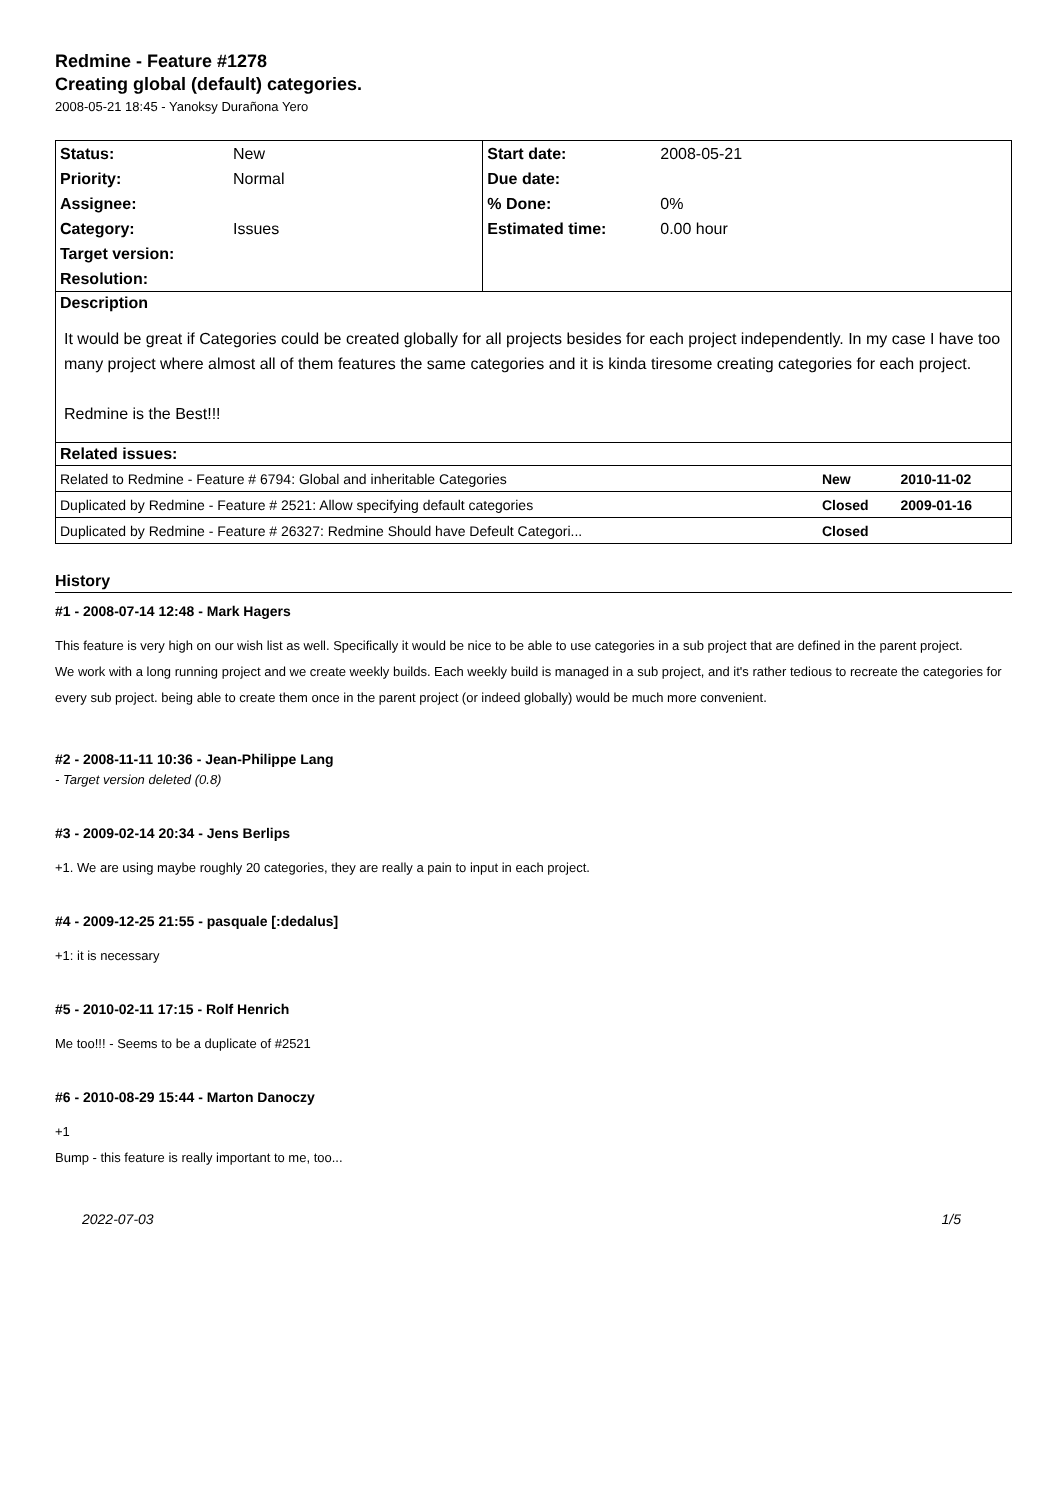Redmine - Feature #1278
Creating global (default) categories.
2008-05-21 18:45 - Yanoksy Durañona Yero
| Status: | New | Start date: | 2008-05-21 |
| Priority: | Normal | Due date: | |
| Assignee: | | % Done: | 0% |
| Category: | Issues | Estimated time: | 0.00 hour |
| Target version: | | | |
| Resolution: | | | |
| Description It would be great if Categories could be created globally for all projects besides for each project independently. In my case I have too many project where almost all of them features the same categories and it is kinda tiresome creating categories for each project. Redmine is the Best!!! | | | |
| Related issues: / Related to Redmine - Feature # 6794: Global and inheritable Categories / New / 2010-11-02 / / Duplicated by Redmine - Feature # 2521: Allow specifying default categories / Closed / 2009-01-16 / / Duplicated by Redmine - Feature # 26327: Redmine Should have Defeult Categori... / Closed / / | | | |
History
#1 - 2008-07-14 12:48 - Mark Hagers
This feature is very high on our wish list as well. Specifically it would be nice to be able to use categories in a sub project that are defined in the parent project.
We work with a long running project and we create weekly builds. Each weekly build is managed in a sub project, and it's rather tedious to recreate the categories for every sub project. being able to create them once in the parent project (or indeed globally) would be much more convenient.
#2 - 2008-11-11 10:36 - Jean-Philippe Lang
- Target version deleted (0.8)
#3 - 2009-02-14 20:34 - Jens Berlips
+1. We are using maybe roughly 20 categories, they are really a pain to input in each project.
#4 - 2009-12-25 21:55 - pasquale [:dedalus]
+1: it is necessary
#5 - 2010-02-11 17:15 - Rolf Henrich
Me too!!! - Seems to be a duplicate of #2521
#6 - 2010-08-29 15:44 - Marton Danoczy
+1
Bump - this feature is really important to me, too...
2022-07-03 1/5